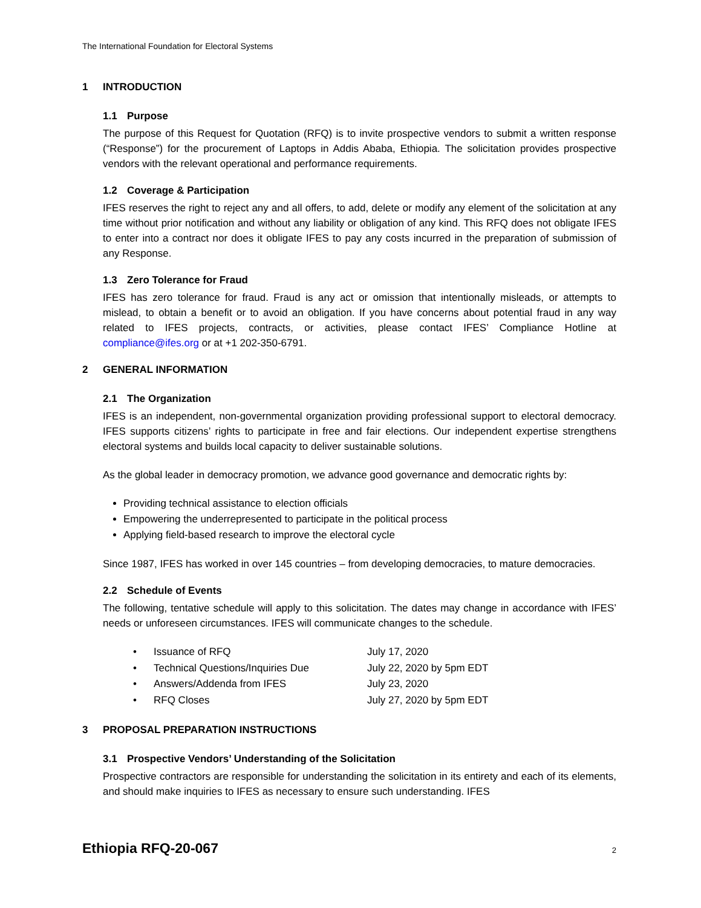The International Foundation for Electoral Systems
1 INTRODUCTION
1.1 Purpose
The purpose of this Request for Quotation (RFQ) is to invite prospective vendors to submit a written response (“Response”) for the procurement of Laptops in Addis Ababa, Ethiopia. The solicitation provides prospective vendors with the relevant operational and performance requirements.
1.2 Coverage & Participation
IFES reserves the right to reject any and all offers, to add, delete or modify any element of the solicitation at any time without prior notification and without any liability or obligation of any kind. This RFQ does not obligate IFES to enter into a contract nor does it obligate IFES to pay any costs incurred in the preparation of submission of any Response.
1.3 Zero Tolerance for Fraud
IFES has zero tolerance for fraud. Fraud is any act or omission that intentionally misleads, or attempts to mislead, to obtain a benefit or to avoid an obligation. If you have concerns about potential fraud in any way related to IFES projects, contracts, or activities, please contact IFES’ Compliance Hotline at compliance@ifes.org or at +1 202-350-6791.
2 GENERAL INFORMATION
2.1 The Organization
IFES is an independent, non-governmental organization providing professional support to electoral democracy. IFES supports citizens’ rights to participate in free and fair elections. Our independent expertise strengthens electoral systems and builds local capacity to deliver sustainable solutions.
As the global leader in democracy promotion, we advance good governance and democratic rights by:
Providing technical assistance to election officials
Empowering the underrepresented to participate in the political process
Applying field-based research to improve the electoral cycle
Since 1987, IFES has worked in over 145 countries – from developing democracies, to mature democracies.
2.2 Schedule of Events
The following, tentative schedule will apply to this solicitation. The dates may change in accordance with IFES’ needs or unforeseen circumstances. IFES will communicate changes to the schedule.
| • | Issuance of RFQ | July 17, 2020 |
| • | Technical Questions/Inquiries Due | July 22, 2020 by 5pm EDT |
| • | Answers/Addenda from IFES | July 23, 2020 |
| • | RFQ Closes | July 27, 2020 by 5pm EDT |
3 PROPOSAL PREPARATION INSTRUCTIONS
3.1 Prospective Vendors’ Understanding of the Solicitation
Prospective contractors are responsible for understanding the solicitation in its entirety and each of its elements, and should make inquiries to IFES as necessary to ensure such understanding. IFES
Ethiopia RFQ-20-067 2